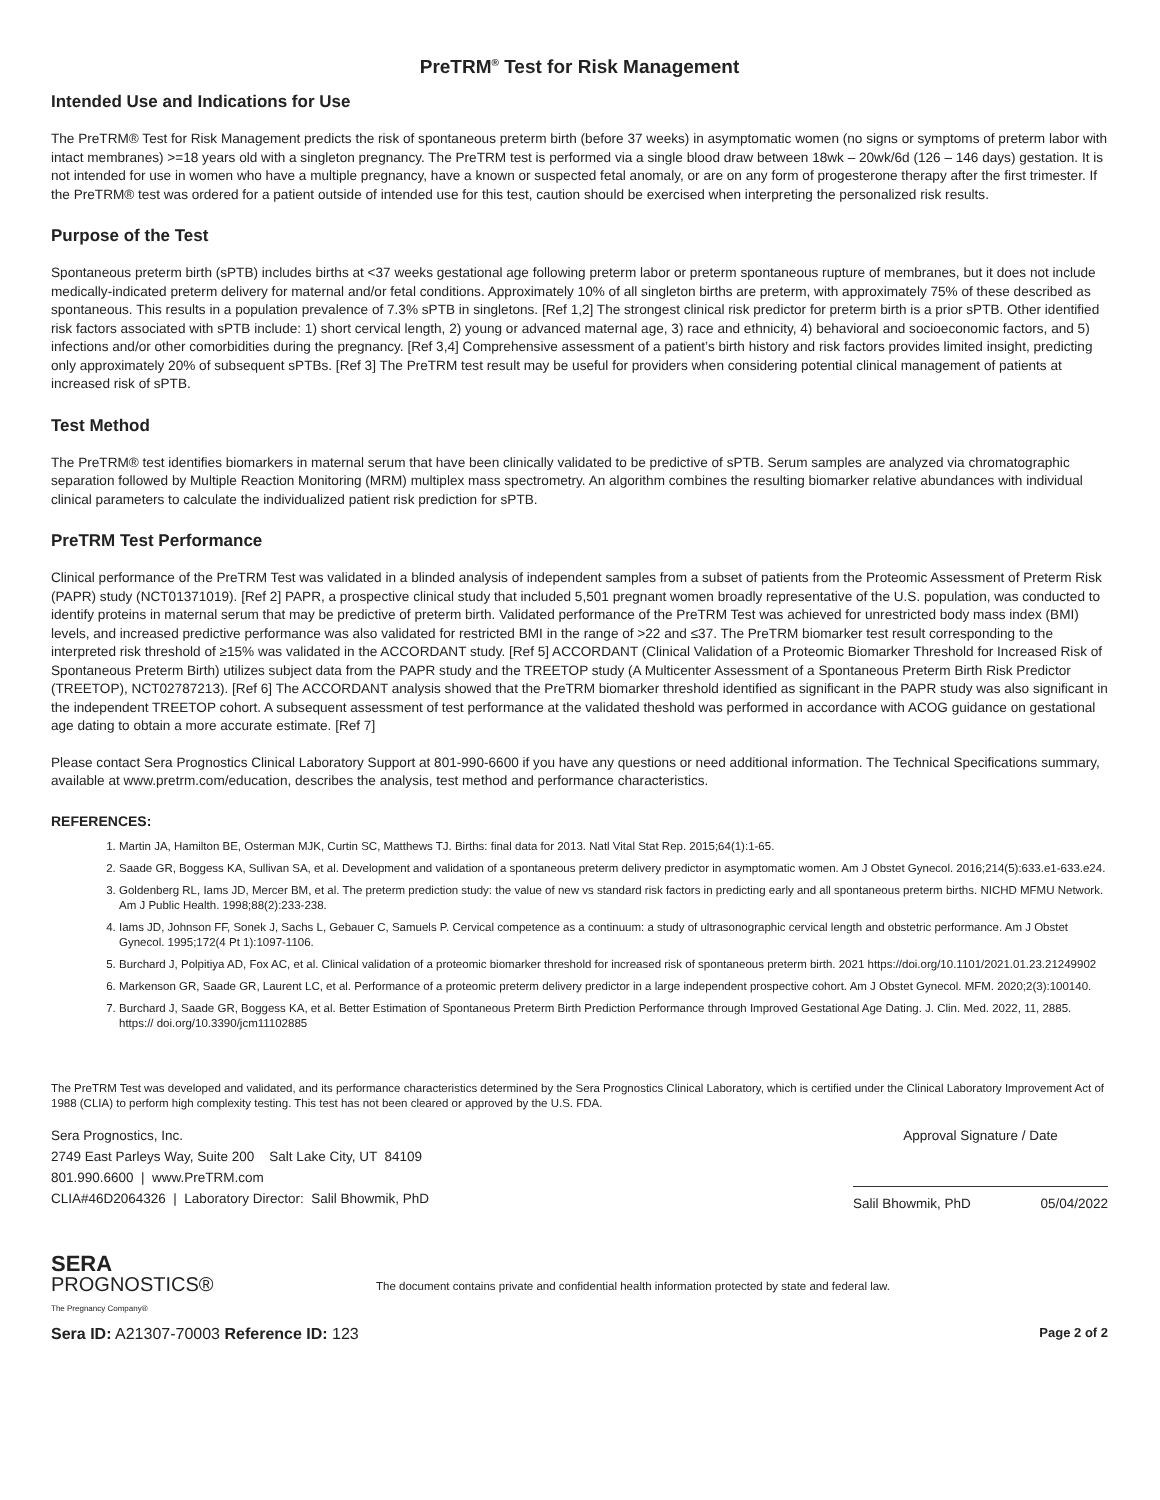PreTRM<sup>®</sup> Test for Risk Management
Intended Use and Indications for Use
The PreTRM® Test for Risk Management predicts the risk of spontaneous preterm birth (before 37 weeks) in asymptomatic women (no signs or symptoms of preterm labor with intact membranes) >=18 years old with a singleton pregnancy. The PreTRM test is performed via a single blood draw between 18wk – 20wk/6d (126 – 146 days) gestation. It is not intended for use in women who have a multiple pregnancy, have a known or suspected fetal anomaly, or are on any form of progesterone therapy after the first trimester. If the PreTRM® test was ordered for a patient outside of intended use for this test, caution should be exercised when interpreting the personalized risk results.
Purpose of the Test
Spontaneous preterm birth (sPTB) includes births at <37 weeks gestational age following preterm labor or preterm spontaneous rupture of membranes, but it does not include medically-indicated preterm delivery for maternal and/or fetal conditions. Approximately 10% of all singleton births are preterm, with approximately 75% of these described as spontaneous. This results in a population prevalence of 7.3% sPTB in singletons. [Ref 1,2] The strongest clinical risk predictor for preterm birth is a prior sPTB. Other identified risk factors associated with sPTB include: 1) short cervical length, 2) young or advanced maternal age, 3) race and ethnicity, 4) behavioral and socioeconomic factors, and 5) infections and/or other comorbidities during the pregnancy. [Ref 3,4] Comprehensive assessment of a patient’s birth history and risk factors provides limited insight, predicting only approximately 20% of subsequent sPTBs. [Ref 3] The PreTRM test result may be useful for providers when considering potential clinical management of patients at increased risk of sPTB.
Test Method
The PreTRM® test identifies biomarkers in maternal serum that have been clinically validated to be predictive of sPTB. Serum samples are analyzed via chromatographic separation followed by Multiple Reaction Monitoring (MRM) multiplex mass spectrometry. An algorithm combines the resulting biomarker relative abundances with individual clinical parameters to calculate the individualized patient risk prediction for sPTB.
PreTRM Test Performance
Clinical performance of the PreTRM Test was validated in a blinded analysis of independent samples from a subset of patients from the Proteomic Assessment of Preterm Risk (PAPR) study (NCT01371019). [Ref 2] PAPR, a prospective clinical study that included 5,501 pregnant women broadly representative of the U.S. population, was conducted to identify proteins in maternal serum that may be predictive of preterm birth. Validated performance of the PreTRM Test was achieved for unrestricted body mass index (BMI) levels, and increased predictive performance was also validated for restricted BMI in the range of >22 and ≤37. The PreTRM biomarker test result corresponding to the interpreted risk threshold of ≥15% was validated in the ACCORDANT study. [Ref 5] ACCORDANT (Clinical Validation of a Proteomic Biomarker Threshold for Increased Risk of Spontaneous Preterm Birth) utilizes subject data from the PAPR study and the TREETOP study (A Multicenter Assessment of a Spontaneous Preterm Birth Risk Predictor (TREETOP), NCT02787213). [Ref 6] The ACCORDANT analysis showed that the PreTRM biomarker threshold identified as significant in the PAPR study was also significant in the independent TREETOP cohort. A subsequent assessment of test performance at the validated theshold was performed in accordance with ACOG guidance on gestational age dating to obtain a more accurate estimate. [Ref 7]
Please contact Sera Prognostics Clinical Laboratory Support at 801-990-6600 if you have any questions or need additional information. The Technical Specifications summary, available at www.pretrm.com/education, describes the analysis, test method and performance characteristics.
REFERENCES:
1. Martin JA, Hamilton BE, Osterman MJK, Curtin SC, Matthews TJ. Births: final data for 2013. Natl Vital Stat Rep. 2015;64(1):1-65.
2. Saade GR, Boggess KA, Sullivan SA, et al. Development and validation of a spontaneous preterm delivery predictor in asymptomatic women. Am J Obstet Gynecol. 2016;214(5):633.e1-633.e24.
3. Goldenberg RL, Iams JD, Mercer BM, et al. The preterm prediction study: the value of new vs standard risk factors in predicting early and all spontaneous preterm births. NICHD MFMU Network. Am J Public Health. 1998;88(2):233-238.
4. Iams JD, Johnson FF, Sonek J, Sachs L, Gebauer C, Samuels P. Cervical competence as a continuum: a study of ultrasonographic cervical length and obstetric performance. Am J Obstet Gynecol. 1995;172(4 Pt 1):1097-1106.
5. Burchard J, Polpitiya AD, Fox AC, et al. Clinical validation of a proteomic biomarker threshold for increased risk of spontaneous preterm birth. 2021 https://doi.org/10.1101/2021.01.23.21249902
6. Markenson GR, Saade GR, Laurent LC, et al. Performance of a proteomic preterm delivery predictor in a large independent prospective cohort. Am J Obstet Gynecol. MFM. 2020;2(3):100140.
7. Burchard J, Saade GR, Boggess KA, et al. Better Estimation of Spontaneous Preterm Birth Prediction Performance through Improved Gestational Age Dating. J. Clin. Med. 2022, 11, 2885. https:// doi.org/10.3390/jcm11102885
The PreTRM Test was developed and validated, and its performance characteristics determined by the Sera Prognostics Clinical Laboratory, which is certified under the Clinical Laboratory Improvement Act of 1988 (CLIA) to perform high complexity testing. This test has not been cleared or approved by the U.S. FDA.
Sera Prognostics, Inc.
2749 East Parleys Way, Suite 200 Salt Lake City, UT 84109
801.990.6600 | www.PreTRM.com
CLIA#46D2064326 | Laboratory Director: Salil Bhowmik, PhD
Approval Signature / Date
Salil Bhowmik, PhD 05/04/2022
SERA
PROGNOSTICS®
The Pregnancy Company®
The document contains private and confidential health information protected by state and federal law.
Sera ID: A21307-70003 Reference ID: 123
Page 2 of 2